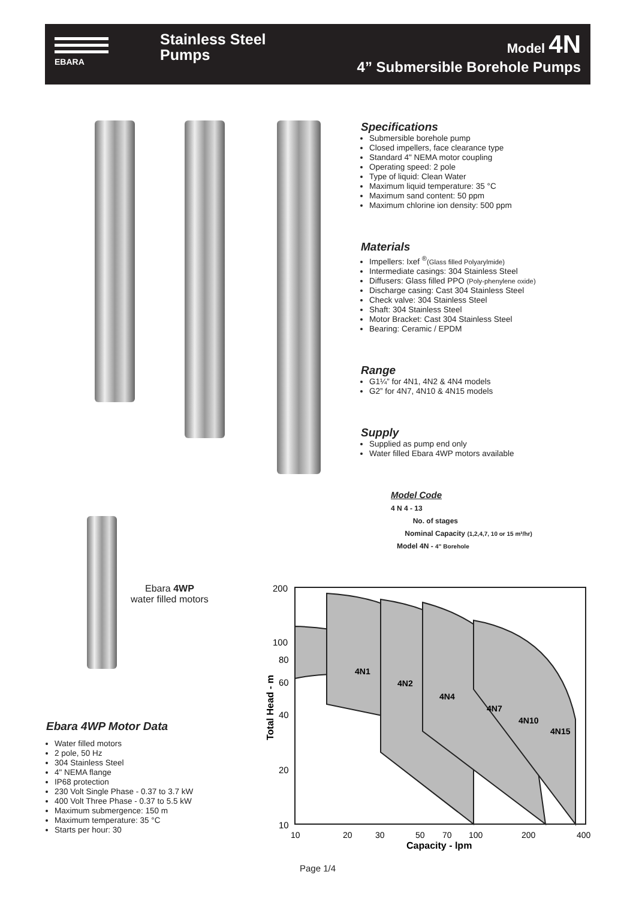EBARA
Stainless Steel Pumps
Model 4N
4” Submersible Borehole Pumps
Ebara 4WP
water filled motors
Ebara 4WP Motor Data
Water filled motors
2 pole, 50 Hz
304 Stainless Steel
4" NEMA flange
IP68 protection
230 Volt Single Phase - 0.37 to 3.7 kW
400 Volt Three Phase - 0.37 to 5.5 kW
Maximum submergence: 150 m
Maximum temperature: 35 °C
Starts per hour: 30
Specifications
Submersible borehole pump
Closed impellers, face clearance type
Standard 4" NEMA motor coupling
Operating speed: 2 pole
Type of liquid: Clean Water
Maximum liquid temperature: 35 °C
Maximum sand content: 50 ppm
Maximum chlorine ion density: 500 ppm
Materials
Impellers: Ixef <sup>®</sup>(Glass filled Polyarylmide)
Intermediate casings: 304 Stainless Steel
Diffusers: Glass filled PPO (Poly-phenylene oxide)
Discharge casing: Cast 304 Stainless Steel
Check valve: 304 Stainless Steel
Shaft: 304 Stainless Steel
Motor Bracket: Cast 304 Stainless Steel
Bearing: Ceramic / EPDM
Range
G1¼” for 4N1, 4N2 & 4N4 models
G2” for 4N7, 4N10 & 4N15 models
Supply
Supplied as pump end only
Water filled Ebara 4WP motors available
Model Code
4 N 4 - 13
No. of stages
Nominal Capacity (1,2,4,7, 10 or 15 m³/hr)
Model 4N - 4” Borehole
200
100
80
60
40
20
10
10
20
30
50
70
100
200
400
4N1
4N2
4N4
4N7
4N10
4N15
Capacity - lpm
Total Head - m
Page 1/4